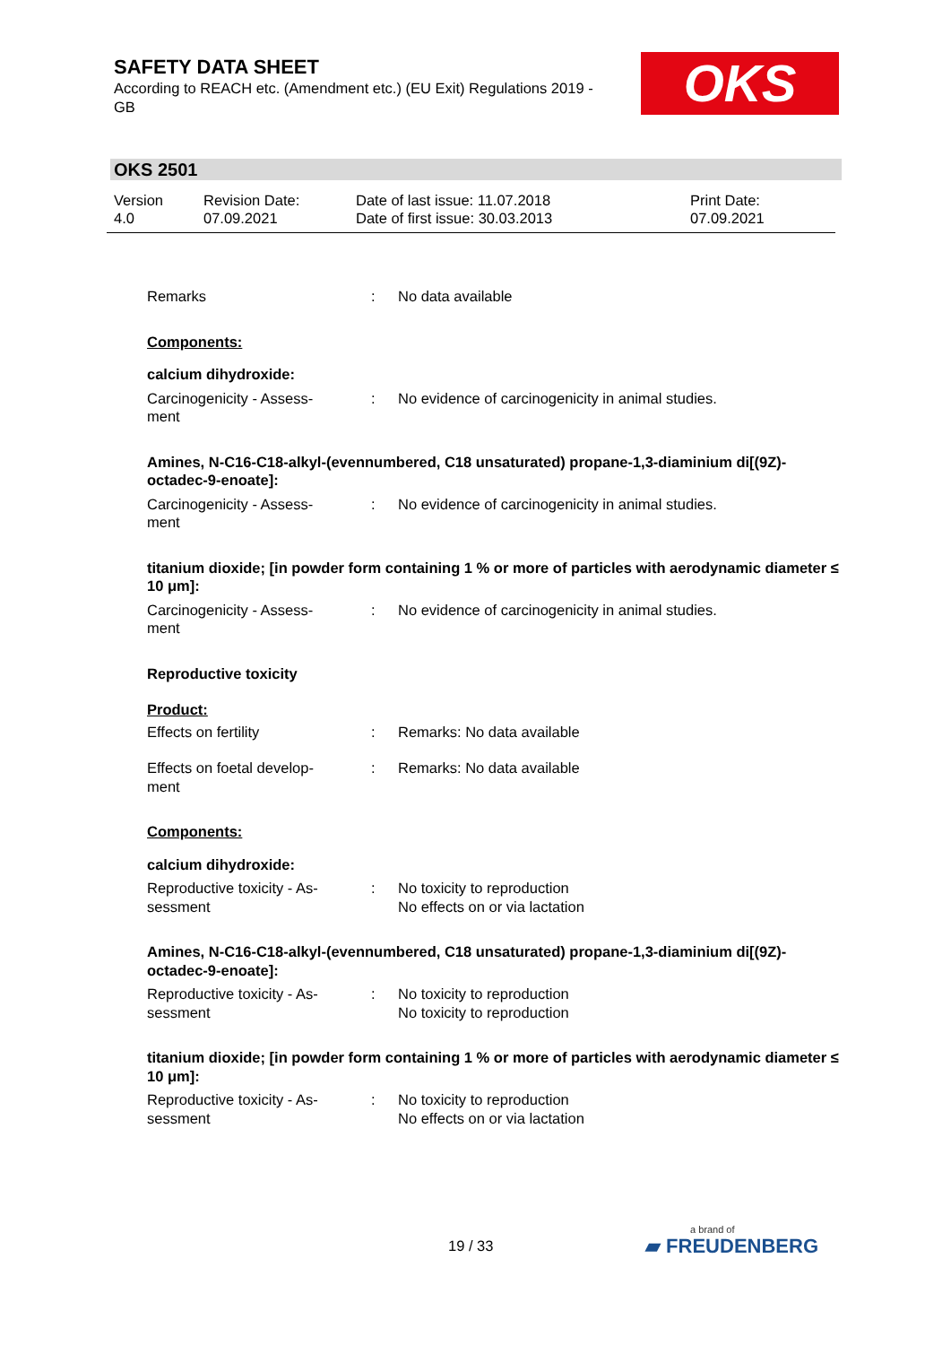SAFETY DATA SHEET
According to REACH etc. (Amendment etc.) (EU Exit) Regulations 2019 - GB
OKS
OKS 2501
Version
4.0
Revision Date:
07.09.2021
Date of last issue: 11.07.2018
Date of first issue: 30.03.2013
Print Date:
07.09.2021
Remarks : No data available
Components:
calcium dihydroxide:
Carcinogenicity - Assess-
ment
: No evidence of carcinogenicity in animal studies.
Amines, N-C16-C18-alkyl-(evennumbered, C18 unsaturated) propane-1,3-diaminium di[(9Z)-octadec-9-enoate]:
Carcinogenicity - Assess-
ment
: No evidence of carcinogenicity in animal studies.
titanium dioxide; [in powder form containing 1 % or more of particles with aerodynamic diameter ≤ 10 μm]:
Carcinogenicity - Assess-
ment
: No evidence of carcinogenicity in animal studies.
Reproductive toxicity
Product:
Effects on fertility : Remarks: No data available
Effects on foetal develop-
ment
: Remarks: No data available
Components:
calcium dihydroxide:
Reproductive toxicity - As-
sessment
: No toxicity to reproduction
No effects on or via lactation
Amines, N-C16-C18-alkyl-(evennumbered, C18 unsaturated) propane-1,3-diaminium di[(9Z)-octadec-9-enoate]:
Reproductive toxicity - As-
sessment
: No toxicity to reproduction
No toxicity to reproduction
titanium dioxide; [in powder form containing 1 % or more of particles with aerodynamic diameter ≤ 10 μm]:
Reproductive toxicity - As-
sessment
: No toxicity to reproduction
No effects on or via lactation
19 / 33 a brand of
▰ FREUDENBERG